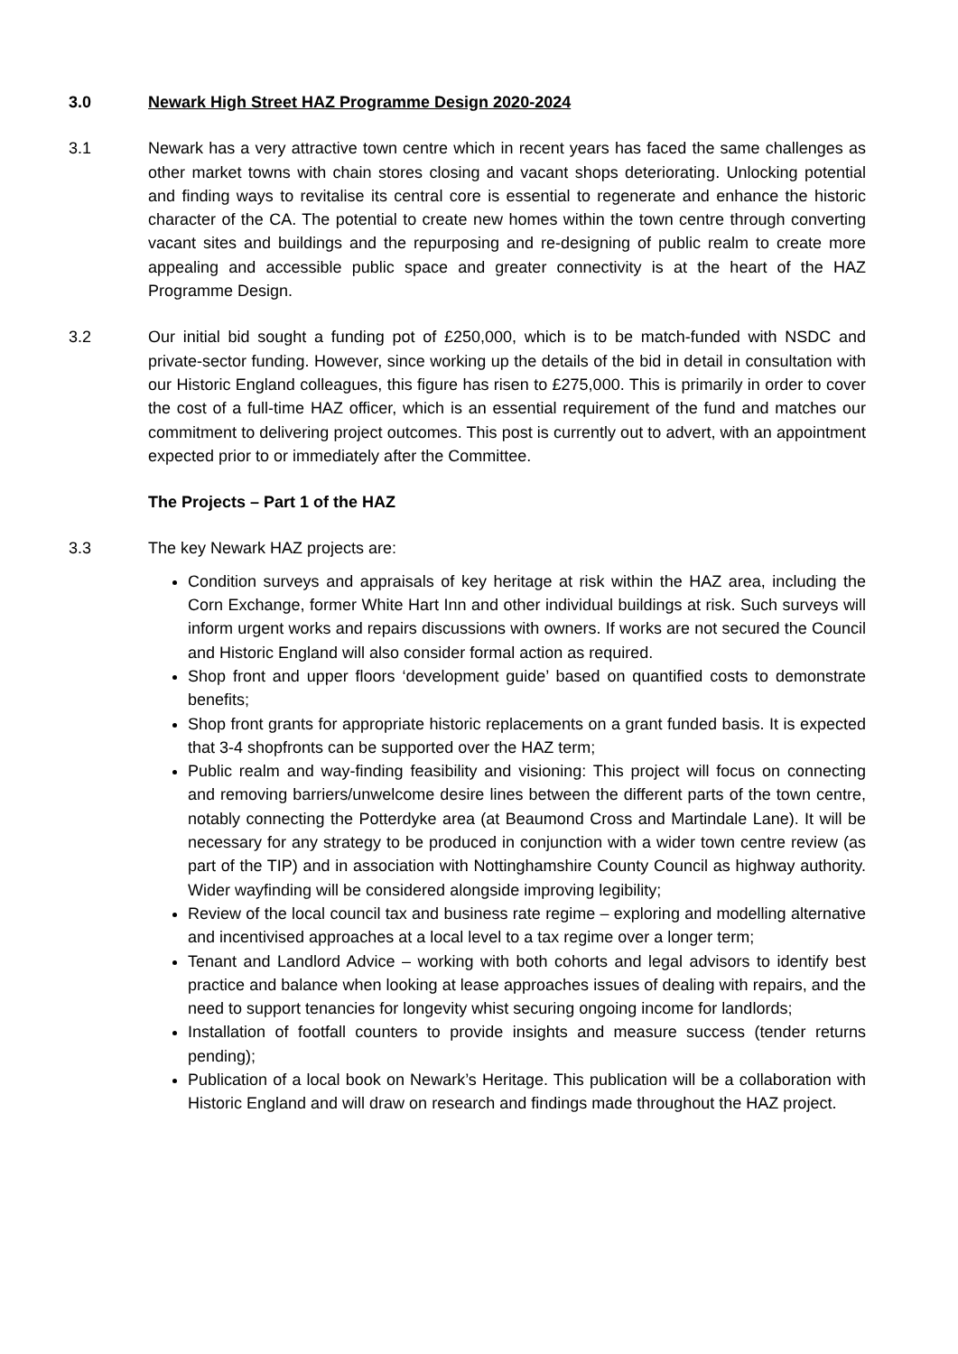3.0 Newark High Street HAZ Programme Design 2020-2024
3.1 Newark has a very attractive town centre which in recent years has faced the same challenges as other market towns with chain stores closing and vacant shops deteriorating. Unlocking potential and finding ways to revitalise its central core is essential to regenerate and enhance the historic character of the CA. The potential to create new homes within the town centre through converting vacant sites and buildings and the repurposing and re-designing of public realm to create more appealing and accessible public space and greater connectivity is at the heart of the HAZ Programme Design.
3.2 Our initial bid sought a funding pot of £250,000, which is to be match-funded with NSDC and private-sector funding. However, since working up the details of the bid in detail in consultation with our Historic England colleagues, this figure has risen to £275,000. This is primarily in order to cover the cost of a full-time HAZ officer, which is an essential requirement of the fund and matches our commitment to delivering project outcomes. This post is currently out to advert, with an appointment expected prior to or immediately after the Committee.
The Projects – Part 1 of the HAZ
3.3 The key Newark HAZ projects are:
Condition surveys and appraisals of key heritage at risk within the HAZ area, including the Corn Exchange, former White Hart Inn and other individual buildings at risk. Such surveys will inform urgent works and repairs discussions with owners. If works are not secured the Council and Historic England will also consider formal action as required.
Shop front and upper floors ‘development guide’ based on quantified costs to demonstrate benefits;
Shop front grants for appropriate historic replacements on a grant funded basis. It is expected that 3-4 shopfronts can be supported over the HAZ term;
Public realm and way-finding feasibility and visioning: This project will focus on connecting and removing barriers/unwelcome desire lines between the different parts of the town centre, notably connecting the Potterdyke area (at Beaumond Cross and Martindale Lane). It will be necessary for any strategy to be produced in conjunction with a wider town centre review (as part of the TIP) and in association with Nottinghamshire County Council as highway authority. Wider wayfinding will be considered alongside improving legibility;
Review of the local council tax and business rate regime – exploring and modelling alternative and incentivised approaches at a local level to a tax regime over a longer term;
Tenant and Landlord Advice – working with both cohorts and legal advisors to identify best practice and balance when looking at lease approaches issues of dealing with repairs, and the need to support tenancies for longevity whist securing ongoing income for landlords;
Installation of footfall counters to provide insights and measure success (tender returns pending);
Publication of a local book on Newark’s Heritage. This publication will be a collaboration with Historic England and will draw on research and findings made throughout the HAZ project.